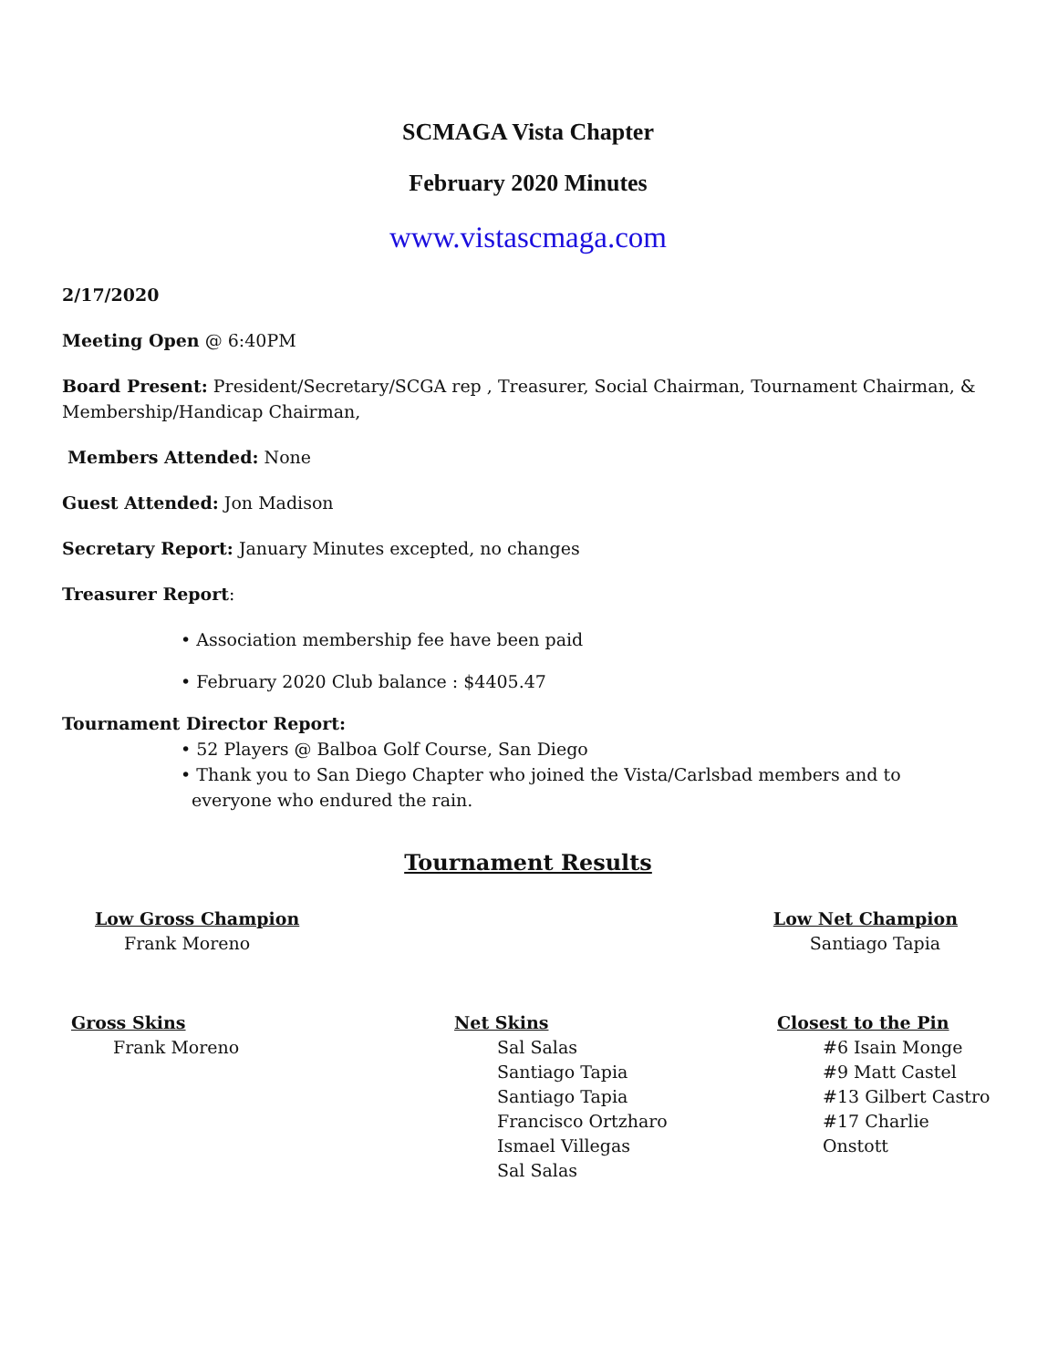SCMAGA Vista Chapter
February 2020 Minutes
www.vistascmaga.com
2/17/2020
Meeting Open @ 6:40PM
Board Present: President/Secretary/SCGA rep , Treasurer, Social Chairman, Tournament Chairman, & Membership/Handicap Chairman,
Members Attended: None
Guest Attended: Jon Madison
Secretary Report: January Minutes excepted, no changes
Treasurer Report:
• Association membership fee have been paid
• February 2020 Club balance : $4405.47
Tournament Director Report:
• 52 Players @ Balboa Golf Course, San Diego
• Thank you to San Diego Chapter who joined the Vista/Carlsbad members and to
everyone who endured the rain.
Tournament Results
Low Gross Champion
Frank Moreno
Low Net Champion
Santiago Tapia
Gross Skins
Frank Moreno
Net Skins
Sal Salas
Santiago Tapia
Santiago Tapia
Francisco Ortzharo
Ismael Villegas
Sal Salas
Closest to the Pin
#6 Isain Monge
#9 Matt Castel
#13 Gilbert Castro
#17 Charlie Onstott